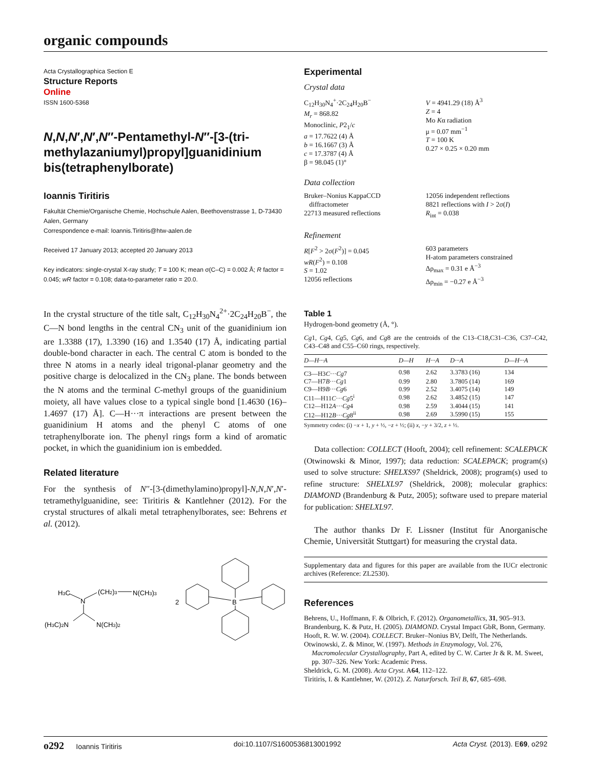organic compounds
Acta Crystallographica Section E
Structure Reports
Online
ISSN 1600-5368
N,N,N′,N′,N′′-Pentamethyl-N′′-[3-(tri­methylazaniumyl)propyl]guanidinium bis(tetraphenylborate)
Ioannis Tiritiris
Fakultät Chemie/Organische Chemie, Hochschule Aalen, Beethovenstrasse 1, D-73430 Aalen, Germany
Correspondence e-mail: Ioannis.Tiritiris@htw-aalen.de
Received 17 January 2013; accepted 20 January 2013
Key indicators: single-crystal X-ray study; T = 100 K; mean σ(C–C) = 0.002 Å; R factor = 0.045; wR factor = 0.108; data-to-parameter ratio = 20.0.
In the crystal structure of the title salt, C<sub>12</sub>H<sub>30</sub>N<sub>4</sub><sup>2+</sup>·2C<sub>24</sub>H<sub>20</sub>B<sup>−</sup>, the C—N bond lengths in the central CN<sub>3</sub> unit of the guanidinium ion are 1.3388 (17), 1.3390 (16) and 1.3540 (17) Å, indicating partial double-bond character in each. The central C atom is bonded to the three N atoms in a nearly ideal trigonal-planar geometry and the positive charge is delocalized in the CN<sub>3</sub> plane. The bonds between the N atoms and the terminal C-methyl groups of the guanidinium moiety, all have values close to a typical single bond [1.4630 (16)–1.4697 (17) Å]. C—H···π interactions are present between the guanidinium H atoms and the phenyl C atoms of one tetraphenylborate ion. The phenyl rings form a kind of aromatic pocket, in which the guanidinium ion is embedded.
Related literature
For the synthesis of N′′-[3-(dimethylamino)propyl]-N,N,N′,N′-tetramethylguanidine, see: Tiritiris & Kantlehner (2012). For the crystal structures of alkali metal tetraphenylborates, see: Behrens et al. (2012).
H3C
N
(CH2)3
N(CH3)3
(H3C)2N
N(CH3)2
2
B
Experimental
Crystal data
C<sub>12</sub>H<sub>30</sub>N<sub>4</sub><sup>+</sup>·2C<sub>24</sub>H<sub>20</sub>B<sup>−</sup>
M<sub>r</sub> = 868.82
Monoclinic, P2<sub>1</sub>/c
a = 17.7622 (4) Å
b = 16.1667 (3) Å
c = 17.3787 (4) Å
β = 98.045 (1)°
V = 4941.29 (18) Å<sup>3</sup>
Z = 4
Mo Kα radiation
μ = 0.07 mm<sup>−1</sup>
T = 100 K
0.27 × 0.25 × 0.20 mm
Data collection
Bruker–Nonius KappaCCD
diffractometer
22713 measured reflections
12056 independent reflections
8821 reflections with I > 2σ(I)
R<sub>int</sub> = 0.038
Refinement
R[F<sup>2</sup> > 2σ(F<sup>2</sup>)] = 0.045
wR(F<sup>2</sup>) = 0.108
S = 1.02
12056 reflections
603 parameters
H-atom parameters constrained
Δρ<sub>max</sub> = 0.31 e Å<sup>−3</sup>
Δρ<sub>min</sub> = −0.27 e Å<sup>−3</sup>
Table 1
Hydrogen-bond geometry (Å, °).
Cg1, Cg4, Cg5, Cg6, and Cg8 are the centroids of the C13–C18,C31–C36, C37–C42, C43–C48 and C55–C60 rings, respectively.
| D —H··· A | D —H | H··· A | D ··· A | D —H··· A |
| --- | --- | --- | --- | --- |
| C3—H3 C ··· Cg 7 | 0.98 | 2.62 | 3.3783 (16) | 134 |
| C7—H7 B ··· Cg 1 | 0.99 | 2.80 | 3.7805 (14) | 169 |
| C9—H9 B ··· Cg 6 | 0.99 | 2.52 | 3.4075 (14) | 149 |
| C11—H11 C ··· Cg 5<sup>i</sup> | 0.98 | 2.62 | 3.4852 (15) | 147 |
| C12—H12 A ··· Cg 4 | 0.98 | 2.59 | 3.4044 (15) | 141 |
| C12—H12 B ··· Cg 8<sup>ii</sup> | 0.98 | 2.69 | 3.5990 (15) | 155 |
Symmetry codes: (i) −x + 1, y + ½, −z + ½; (ii) x, −y + 3/2, z + ½.
Data collection: COLLECT (Hooft, 2004); cell refinement: SCALEPACK (Otwinowski & Minor, 1997); data reduction: SCALEPACK; program(s) used to solve structure: SHELXS97 (Sheldrick, 2008); program(s) used to refine structure: SHELXL97 (Sheldrick, 2008); molecular graphics: DIAMOND (Brandenburg & Putz, 2005); software used to prepare material for publication: SHELXL97.
The author thanks Dr F. Lissner (Institut für Anorganische Chemie, Universität Stuttgart) for measuring the crystal data.
Supplementary data and figures for this paper are available from the IUCr electronic archives (Reference: ZL2530).
References
Behrens, U., Hoffmann, F. & Olbrich, F. (2012). Organometallics, 31, 905–913.
Brandenburg, K. & Putz, H. (2005). DIAMOND. Crystal Impact GbR, Bonn, Germany.
Hooft, R. W. W. (2004). COLLECT. Bruker–Nonius BV, Delft, The Netherlands.
Otwinowski, Z. & Minor, W. (1997). Methods in Enzymology, Vol. 276, Macromolecular Crystallography, Part A, edited by C. W. Carter Jr & R. M. Sweet, pp. 307–326. New York: Academic Press.
Sheldrick, G. M. (2008). Acta Cryst. A64, 112–122.
Tiritiris, I. & Kantlehner, W. (2012). Z. Naturforsch. Teil B, 67, 685–698.
o292 Ioannis Tiritiris doi:10.1107/S1600536813001992 Acta Cryst. (2013). E69, o292